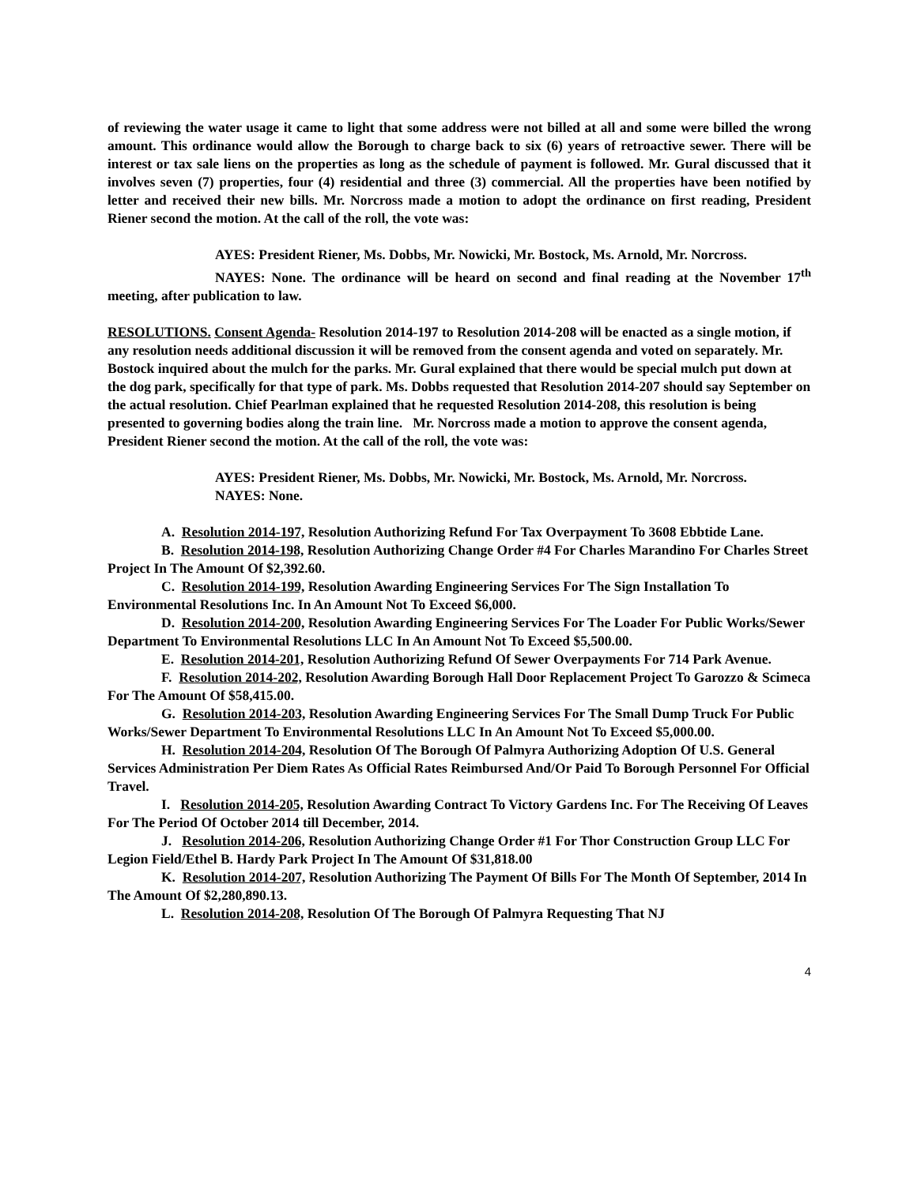of reviewing the water usage it came to light that some address were not billed at all and some were billed the wrong amount. This ordinance would allow the Borough to charge back to six (6) years of retroactive sewer. There will be interest or tax sale liens on the properties as long as the schedule of payment is followed. Mr. Gural discussed that it involves seven (7) properties, four (4) residential and three (3) commercial. All the properties have been notified by letter and received their new bills. Mr. Norcross made a motion to adopt the ordinance on first reading, President Riener second the motion. At the call of the roll, the vote was:
AYES: President Riener, Ms. Dobbs, Mr. Nowicki, Mr. Bostock, Ms. Arnold, Mr. Norcross.
NAYES: None. The ordinance will be heard on second and final reading at the November 17<sup>th</sup> meeting, after publication to law.
RESOLUTIONS. Consent Agenda- Resolution 2014-197 to Resolution 2014-208 will be enacted as a single motion, if any resolution needs additional discussion it will be removed from the consent agenda and voted on separately. Mr. Bostock inquired about the mulch for the parks. Mr. Gural explained that there would be special mulch put down at the dog park, specifically for that type of park. Ms. Dobbs requested that Resolution 2014-207 should say September on the actual resolution. Chief Pearlman explained that he requested Resolution 2014-208, this resolution is being presented to governing bodies along the train line. Mr. Norcross made a motion to approve the consent agenda, President Riener second the motion. At the call of the roll, the vote was:
AYES: President Riener, Ms. Dobbs, Mr. Nowicki, Mr. Bostock, Ms. Arnold, Mr. Norcross.
NAYES: None.
A. Resolution 2014-197, Resolution Authorizing Refund For Tax Overpayment To 3608 Ebbtide Lane.
B. Resolution 2014-198, Resolution Authorizing Change Order #4 For Charles Marandino For Charles Street Project In The Amount Of $2,392.60.
C. Resolution 2014-199, Resolution Awarding Engineering Services For The Sign Installation To Environmental Resolutions Inc. In An Amount Not To Exceed $6,000.
D. Resolution 2014-200, Resolution Awarding Engineering Services For The Loader For Public Works/Sewer Department To Environmental Resolutions LLC In An Amount Not To Exceed $5,500.00.
E. Resolution 2014-201, Resolution Authorizing Refund Of Sewer Overpayments For 714 Park Avenue.
F. Resolution 2014-202, Resolution Awarding Borough Hall Door Replacement Project To Garozzo & Scimeca For The Amount Of $58,415.00.
G. Resolution 2014-203, Resolution Awarding Engineering Services For The Small Dump Truck For Public Works/Sewer Department To Environmental Resolutions LLC In An Amount Not To Exceed $5,000.00.
H. Resolution 2014-204, Resolution Of The Borough Of Palmyra Authorizing Adoption Of U.S. General Services Administration Per Diem Rates As Official Rates Reimbursed And/Or Paid To Borough Personnel For Official Travel.
I. Resolution 2014-205, Resolution Awarding Contract To Victory Gardens Inc. For The Receiving Of Leaves For The Period Of October 2014 till December, 2014.
J. Resolution 2014-206, Resolution Authorizing Change Order #1 For Thor Construction Group LLC For Legion Field/Ethel B. Hardy Park Project In The Amount Of $31,818.00
K. Resolution 2014-207, Resolution Authorizing The Payment Of Bills For The Month Of September, 2014 In The Amount Of $2,280,890.13.
L. Resolution 2014-208, Resolution Of The Borough Of Palmyra Requesting That NJ
4